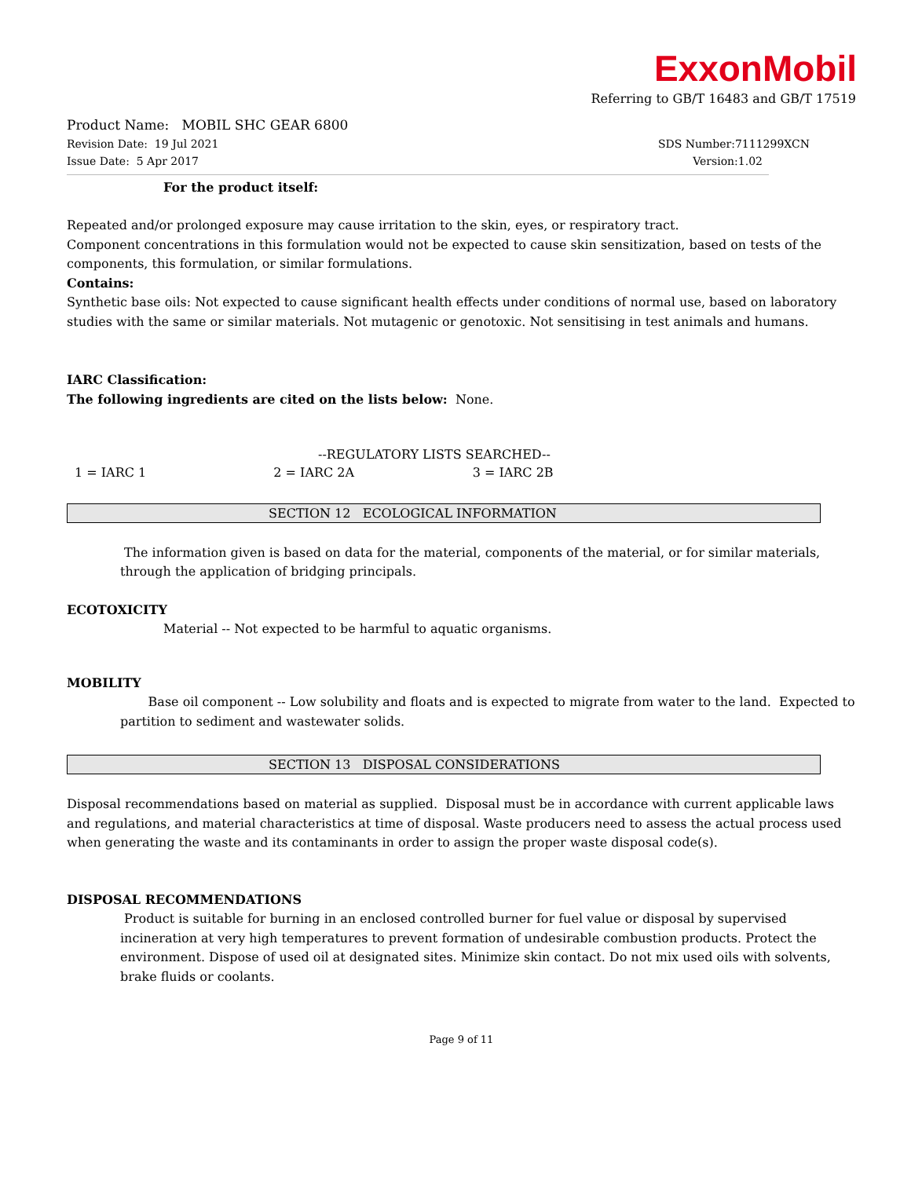ExxonMobil
Referring to GB/T 16483 and GB/T 17519
Product Name: MOBIL SHC GEAR 6800
Revision Date: 19 Jul 2021 SDS Number:7111299XCN
Issue Date: 5 Apr 2017 Version:1.02
For the product itself:
Repeated and/or prolonged exposure may cause irritation to the skin, eyes, or respiratory tract.
Component concentrations in this formulation would not be expected to cause skin sensitization, based on tests of the components, this formulation, or similar formulations.
Contains:
Synthetic base oils: Not expected to cause significant health effects under conditions of normal use, based on laboratory studies with the same or similar materials. Not mutagenic or genotoxic. Not sensitising in test animals and humans.
IARC Classification:
The following ingredients are cited on the lists below: None.
--REGULATORY LISTS SEARCHED--
1 = IARC 1 2 = IARC 2A 3 = IARC 2B
SECTION 12 ECOLOGICAL INFORMATION
The information given is based on data for the material, components of the material, or for similar materials, through the application of bridging principals.
ECOTOXICITY
Material -- Not expected to be harmful to aquatic organisms.
MOBILITY
Base oil component -- Low solubility and floats and is expected to migrate from water to the land. Expected to partition to sediment and wastewater solids.
SECTION 13 DISPOSAL CONSIDERATIONS
Disposal recommendations based on material as supplied. Disposal must be in accordance with current applicable laws and regulations, and material characteristics at time of disposal. Waste producers need to assess the actual process used when generating the waste and its contaminants in order to assign the proper waste disposal code(s).
DISPOSAL RECOMMENDATIONS
Product is suitable for burning in an enclosed controlled burner for fuel value or disposal by supervised incineration at very high temperatures to prevent formation of undesirable combustion products. Protect the environment. Dispose of used oil at designated sites. Minimize skin contact. Do not mix used oils with solvents, brake fluids or coolants.
Page 9 of 11